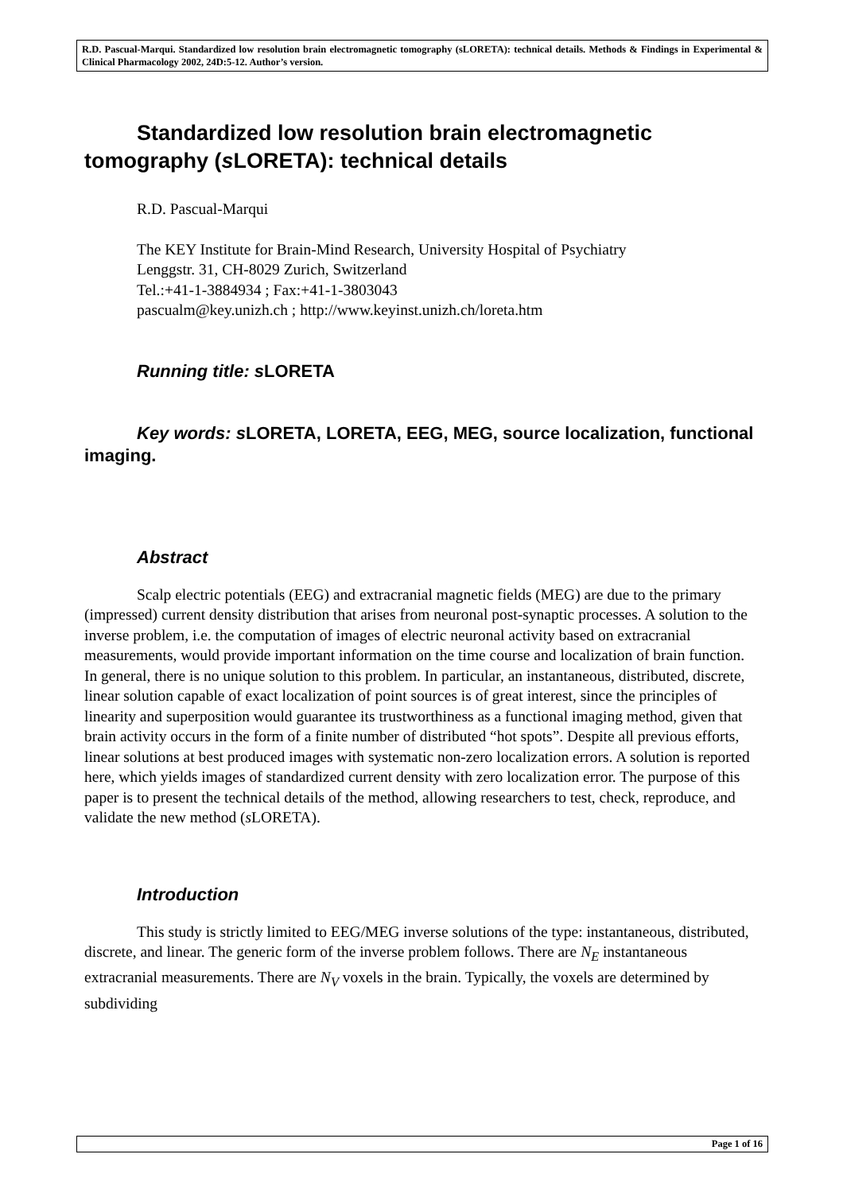R.D. Pascual-Marqui. Standardized low resolution brain electromagnetic tomography (sLORETA): technical details. Methods & Findings in Experimental & Clinical Pharmacology 2002, 24D:5-12. Author’s version.
Standardized low resolution brain electromagnetic tomography (s LORETA): technical details
R.D. Pascual-Marqui
The KEY Institute for Brain-Mind Research, University Hospital of Psychiatry
Lenggstr. 31, CH-8029 Zurich, Switzerland
Tel.:+41-1-3884934 ; Fax:+41-1-3803043
pascualm@key.unizh.ch ; http://www.keyinst.unizh.ch/loreta.htm
Running title: sLORETA
Key words: sLORETA, LORETA, EEG, MEG, source localization, functional imaging.
Abstract
Scalp electric potentials (EEG) and extracranial magnetic fields (MEG) are due to the primary (impressed) current density distribution that arises from neuronal post-synaptic processes. A solution to the inverse problem, i.e. the computation of images of electric neuronal activity based on extracranial measurements, would provide important information on the time course and localization of brain function. In general, there is no unique solution to this problem. In particular, an instantaneous, distributed, discrete, linear solution capable of exact localization of point sources is of great interest, since the principles of linearity and superposition would guarantee its trustworthiness as a functional imaging method, given that brain activity occurs in the form of a finite number of distributed “hot spots”. Despite all previous efforts, linear solutions at best produced images with systematic non-zero localization errors. A solution is reported here, which yields images of standardized current density with zero localization error. The purpose of this paper is to present the technical details of the method, allowing researchers to test, check, reproduce, and validate the new method (s LORETA).
Introduction
This study is strictly limited to EEG/MEG inverse solutions of the type: instantaneous, distributed, discrete, and linear. The generic form of the inverse problem follows. There are N<sub>E</sub> instantaneous extracranial measurements. There are N<sub>V</sub> voxels in the brain. Typically, the voxels are determined by subdividing
Page 1 of 16